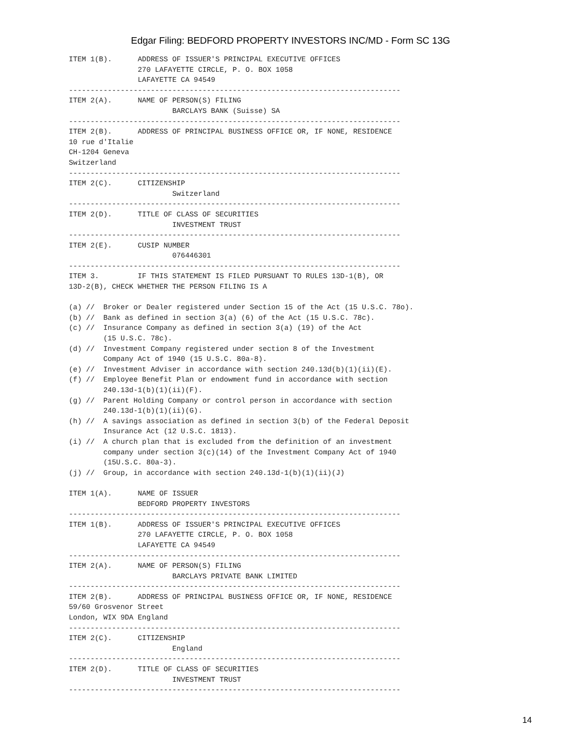Edgar Filing: BEDFORD PROPERTY INVESTORS INC/MD - Form SC 13G
ITEM 1(B).      ADDRESS OF ISSUER'S PRINCIPAL EXECUTIVE OFFICES
                270 LAFAYETTE CIRCLE, P. O. BOX 1058
                LAFAYETTE CA 94549
-----------------------------------------------------------------------------
ITEM 2(A).      NAME OF PERSON(S) FILING
                        BARCLAYS BANK (Suisse) SA
-----------------------------------------------------------------------------
ITEM 2(B).      ADDRESS OF PRINCIPAL BUSINESS OFFICE OR, IF NONE, RESIDENCE
10 rue d'Italie
CH-1204 Geneva
Switzerland
-----------------------------------------------------------------------------
ITEM 2(C).      CITIZENSHIP
                        Switzerland
-----------------------------------------------------------------------------
ITEM 2(D).      TITLE OF CLASS OF SECURITIES
                        INVESTMENT TRUST
-----------------------------------------------------------------------------
ITEM 2(E).      CUSIP NUMBER
                        076446301
-----------------------------------------------------------------------------
ITEM 3.         IF THIS STATEMENT IS FILED PURSUANT TO RULES 13D-1(B), OR
13D-2(B), CHECK WHETHER THE PERSON FILING IS A

(a) //  Broker or Dealer registered under Section 15 of the Act (15 U.S.C. 78o).
(b) //  Bank as defined in section 3(a) (6) of the Act (15 U.S.C. 78c).
(c) //  Insurance Company as defined in section 3(a) (19) of the Act
        (15 U.S.C. 78c).
(d) //  Investment Company registered under section 8 of the Investment
        Company Act of 1940 (15 U.S.C. 80a-8).
(e) //  Investment Adviser in accordance with section 240.13d(b)(1)(ii)(E).
(f) //  Employee Benefit Plan or endowment fund in accordance with section
        240.13d-1(b)(1)(ii)(F).
(g) //  Parent Holding Company or control person in accordance with section
        240.13d-1(b)(1)(ii)(G).
(h) //  A savings association as defined in section 3(b) of the Federal Deposit
        Insurance Act (12 U.S.C. 1813).
(i) //  A church plan that is excluded from the definition of an investment
        company under section 3(c)(14) of the Investment Company Act of 1940
        (15U.S.C. 80a-3).
(j) //  Group, in accordance with section 240.13d-1(b)(1)(ii)(J)

ITEM 1(A).      NAME OF ISSUER
                BEDFORD PROPERTY INVESTORS
-----------------------------------------------------------------------------
ITEM 1(B).      ADDRESS OF ISSUER'S PRINCIPAL EXECUTIVE OFFICES
                270 LAFAYETTE CIRCLE, P. O. BOX 1058
                LAFAYETTE CA 94549
-----------------------------------------------------------------------------
ITEM 2(A).      NAME OF PERSON(S) FILING
                        BARCLAYS PRIVATE BANK LIMITED
-----------------------------------------------------------------------------
ITEM 2(B).      ADDRESS OF PRINCIPAL BUSINESS OFFICE OR, IF NONE, RESIDENCE
59/60 Grosvenor Street
London, WIX 9DA England
-----------------------------------------------------------------------------
ITEM 2(C).      CITIZENSHIP
                        England
-----------------------------------------------------------------------------
ITEM 2(D).      TITLE OF CLASS OF SECURITIES
                        INVESTMENT TRUST
-----------------------------------------------------------------------------
14